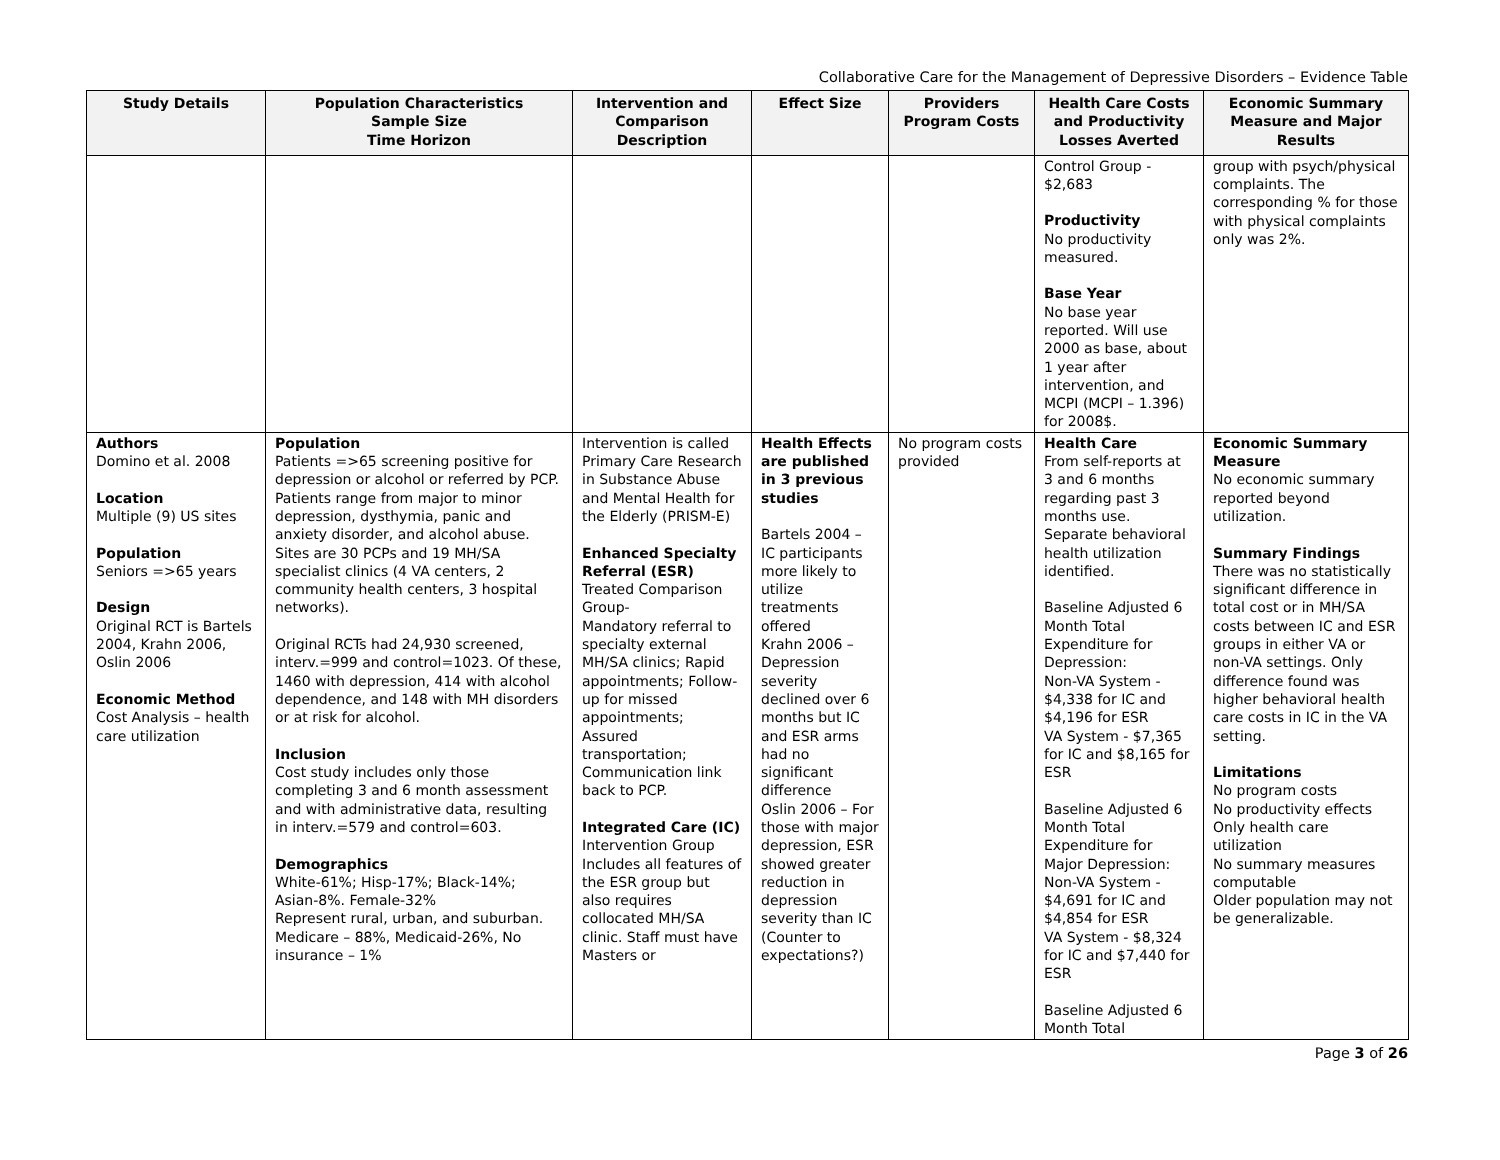Collaborative Care for the Management of Depressive Disorders – Evidence Table
| Study Details | Population Characteristics Sample Size Time Horizon | Intervention and Comparison Description | Effect Size | Providers Program Costs | Health Care Costs and Productivity Losses Averted | Economic Summary Measure and Major Results |
| --- | --- | --- | --- | --- | --- | --- |
| | | | | | Control Group - $2,683 Productivity No productivity measured. Base Year No base year reported. Will use 2000 as base, about 1 year after intervention, and MCPI (MCPI – 1.396) for 2008$. | group with psych/physical complaints. The corresponding % for those with physical complaints only was 2%. |
| Authors Domino et al. 2008 Location Multiple (9) US sites Population Seniors =>65 years Design Original RCT is Bartels 2004, Krahn 2006, Oslin 2006 Economic Method Cost Analysis – health care utilization | Population Patients =>65 screening positive for depression or alcohol or referred by PCP. Patients range from major to minor depression, dysthymia, panic and anxiety disorder, and alcohol abuse. Sites are 30 PCPs and 19 MH/SA specialist clinics (4 VA centers, 2 community health centers, 3 hospital networks). Original RCTs had 24,930 screened, interv.=999 and control=1023. Of these, 1460 with depression, 414 with alcohol dependence, and 148 with MH disorders or at risk for alcohol. Inclusion Cost study includes only those completing 3 and 6 month assessment and with administrative data, resulting in interv.=579 and control=603. Demographics White-61%; Hisp-17%; Black-14%; Asian-8%. Female-32% Represent rural, urban, and suburban. Medicare – 88%, Medicaid-26%, No insurance – 1% | Intervention is called Primary Care Research in Substance Abuse and Mental Health for the Elderly (PRISM-E) Enhanced Specialty Referral (ESR) Treated Comparison Group- Mandatory referral to specialty external MH/SA clinics; Rapid appointments; Follow-up for missed appointments; Assured transportation; Communication link back to PCP. Integrated Care (IC) Intervention Group Includes all features of the ESR group but also requires collocated MH/SA clinic. Staff must have Masters or | Health Effects are published in 3 previous studies Bartels 2004 – IC participants more likely to utilize treatments offered Krahn 2006 – Depression severity declined over 6 months but IC and ESR arms had no significant difference Oslin 2006 – For those with major depression, ESR showed greater reduction in depression severity than IC (Counter to expectations?) | No program costs provided | Health Care From self-reports at 3 and 6 months regarding past 3 months use. Separate behavioral health utilization identified. Baseline Adjusted 6 Month Total Expenditure for Depression: Non-VA System - $4,338 for IC and $4,196 for ESR VA System - $7,365 for IC and $8,165 for ESR Baseline Adjusted 6 Month Total Expenditure for Major Depression: Non-VA System - $4,691 for IC and $4,854 for ESR VA System - $8,324 for IC and $7,440 for ESR Baseline Adjusted 6 Month Total | Economic Summary Measure No economic summary reported beyond utilization. Summary Findings There was no statistically significant difference in total cost or in MH/SA costs between IC and ESR groups in either VA or non-VA settings. Only difference found was higher behavioral health care costs in IC in the VA setting. Limitations No program costs No productivity effects Only health care utilization No summary measures computable Older population may not be generalizable. |
Page 3 of 26